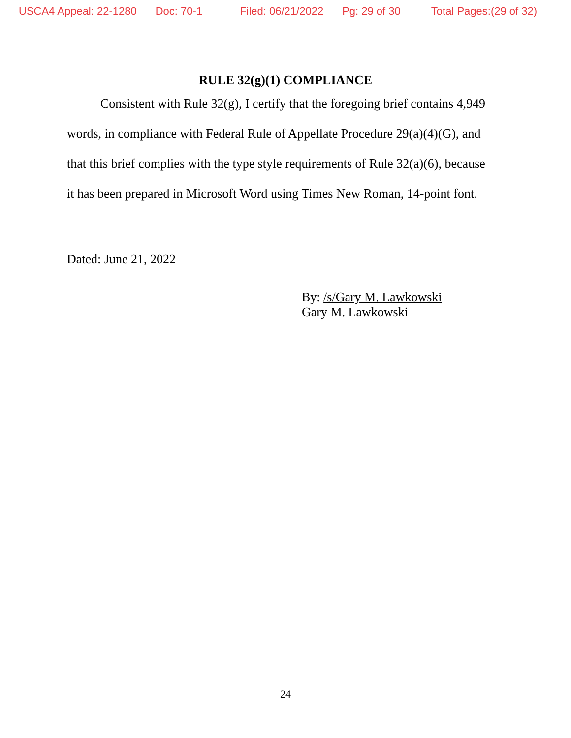USCA4 Appeal: 22-1280 Doc: 70-1 Filed: 06/21/2022 Pg: 29 of 30 Total Pages:(29 of 32)
RULE 32(g)(1) COMPLIANCE
Consistent with Rule 32(g), I certify that the foregoing brief contains 4,949 words, in compliance with Federal Rule of Appellate Procedure 29(a)(4)(G), and that this brief complies with the type style requirements of Rule 32(a)(6), because it has been prepared in Microsoft Word using Times New Roman, 14-point font.
Dated: June 21, 2022
By: /s/Gary M. Lawkowski
Gary M. Lawkowski
24